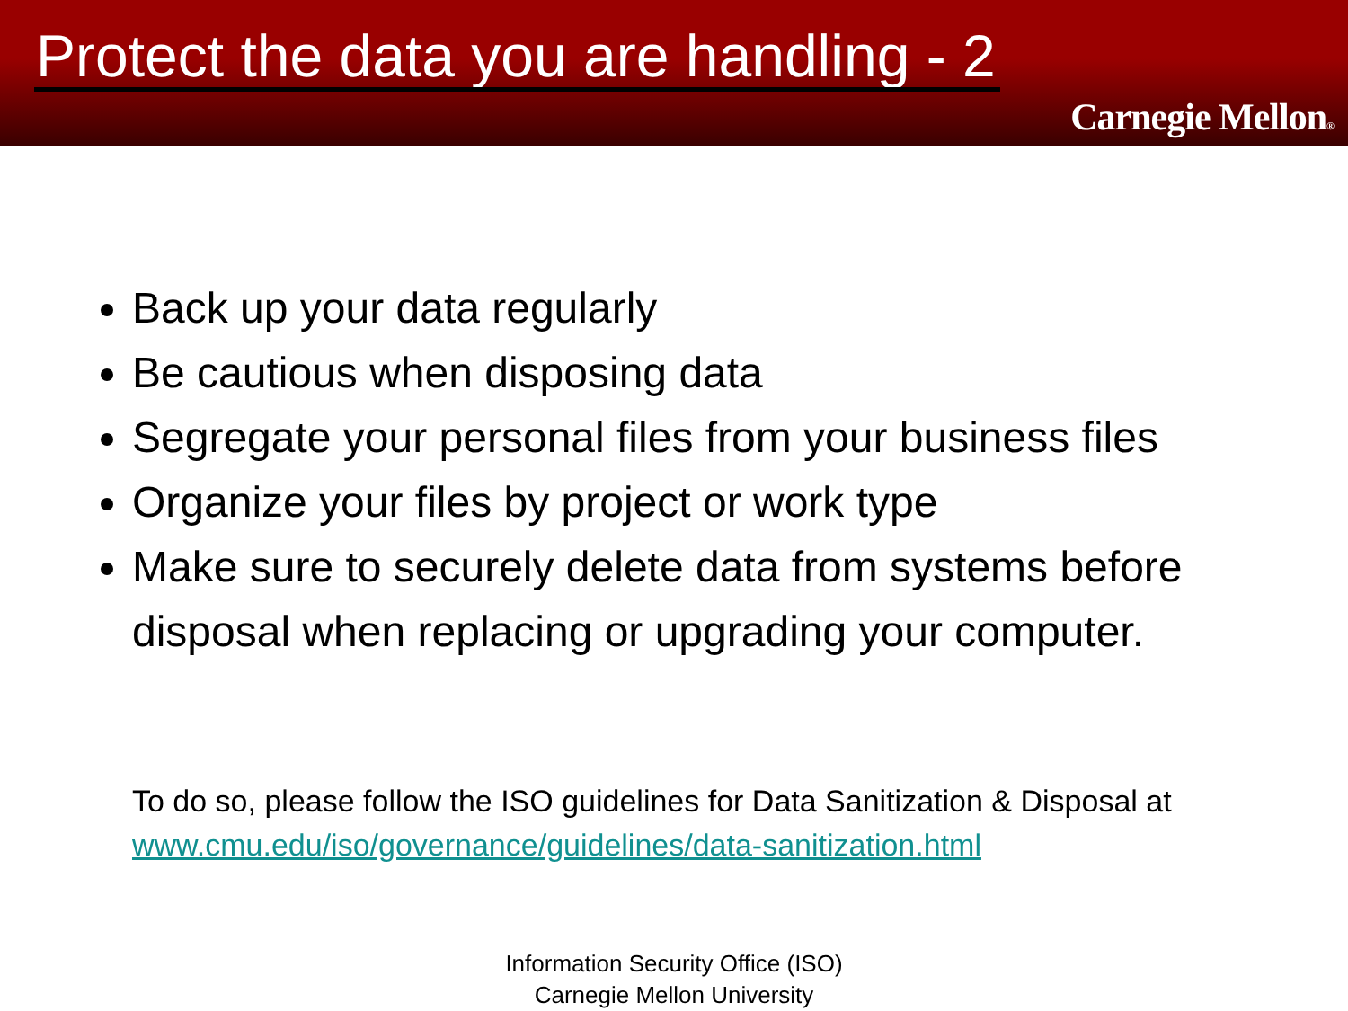Protect the data you are handling - 2
Carnegie Mellon®
Back up your data regularly
Be cautious when disposing data
Segregate your personal files from your business files
Organize your files by project or work type
Make sure to securely delete data from systems before disposal when replacing or upgrading your computer.
To do so, please follow the ISO guidelines for Data Sanitization & Disposal at www.cmu.edu/iso/governance/guidelines/data-sanitization.html
Information Security Office (ISO)
Carnegie Mellon University